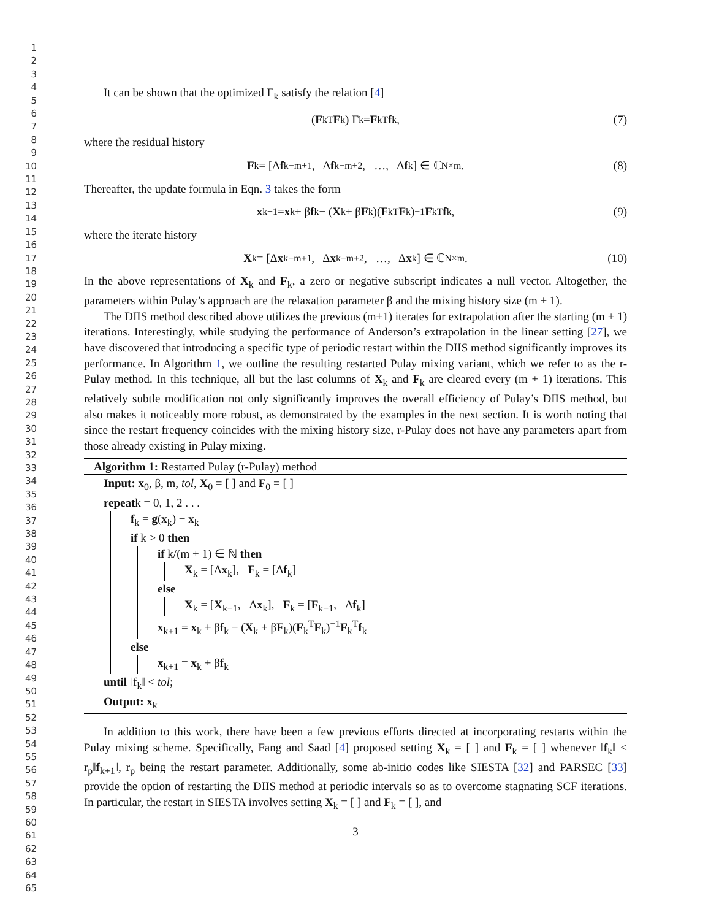1
2
3
4
5
6
7
8
9
10
11
12
13
14
15
16
17
18
19
20
21
22
23
24
25
26
27
28
29
30
31
32
33
34
35
36
37
38
39
40
41
42
43
44
45
46
47
48
49
50
51
52
53
54
55
56
57
58
59
60
61
62
63
64
65
It can be shown that the optimized Γ<sub>k</sub> satisfy the relation [4]
(F<sub>k</sub><sup>T</sup> F<sub>k</sub>) Γ<sub>k</sub> = F<sub>k</sub><sup>T</sup> f<sub>k</sub> , (7)
where the residual history
F<sub>k</sub> = [Δ f<sub>k−m+1</sub>, Δ f<sub>k−m+2</sub>, …, Δ f<sub>k</sub>] ∈ ℂ<sup>N×m</sup> . (8)
Thereafter, the update formula in Eqn. 3 takes the form
x<sub>k+1</sub> = x<sub>k</sub> + β f<sub>k</sub> − (X<sub>k</sub> + β F<sub>k</sub>)(F<sub>k</sub><sup>T</sup> F<sub>k</sub>)<sup>−1</sup> F<sub>k</sub><sup>T</sup> f<sub>k</sub> , (9)
where the iterate history
X<sub>k</sub> = [Δ x<sub>k−m+1</sub>, Δ x<sub>k−m+2</sub>, …, Δ x<sub>k</sub>] ∈ ℂ<sup>N×m</sup> . (10)
In the above representations of X<sub>k</sub> and F<sub>k</sub>, a zero or negative subscript indicates a null vector. Altogether, the parameters within Pulay’s approach are the relaxation parameter β and the mixing history size (m + 1).
The DIIS method described above utilizes the previous (m+1) iterates for extrapolation after the starting (m + 1) iterations. Interestingly, while studying the performance of Anderson’s extrapolation in the linear setting [27], we have discovered that introducing a specific type of periodic restart within the DIIS method significantly improves its performance. In Algorithm 1, we outline the resulting restarted Pulay mixing variant, which we refer to as the r-Pulay method. In this technique, all but the last columns of X<sub>k</sub> and F<sub>k</sub> are cleared every (m + 1) iterations. This relatively subtle modification not only significantly improves the overall efficiency of Pulay’s DIIS method, but also makes it noticeably more robust, as demonstrated by the examples in the next section. It is worth noting that since the restart frequency coincides with the mixing history size, r-Pulay does not have any parameters apart from those already existing in Pulay mixing.
Algorithm 1: Restarted Pulay (r-Pulay) method
Input: x<sub>0</sub>, β, m, tol, X<sub>0</sub> = [ ] and F<sub>0</sub> = [ ]
repeatk = 0, 1, 2 . . .
f<sub>k</sub> = g(x<sub>k</sub>) − x<sub>k</sub>
if k > 0 then
if k/(m + 1) ∈ ℕ then
X<sub>k</sub> = [Δx<sub>k</sub>], F<sub>k</sub> = [Δf<sub>k</sub>]
else
X<sub>k</sub> = [X<sub>k−1</sub>, Δx<sub>k</sub>], F<sub>k</sub> = [F<sub>k−1</sub>, Δf<sub>k</sub>]
x<sub>k+1</sub> = x<sub>k</sub> + βf<sub>k</sub> − (X<sub>k</sub> + βF<sub>k</sub>)(F<sub>k</sub><sup>T</sup>F<sub>k</sub>)<sup>−1</sup>F<sub>k</sub><sup>T</sup>f<sub>k</sub>
else
x<sub>k+1</sub> = x<sub>k</sub> + βf<sub>k</sub>
until ‖f<sub>k</sub>‖ < tol;
Output: x<sub>k</sub>
In addition to this work, there have been a few previous efforts directed at incorporating restarts within the Pulay mixing scheme. Specifically, Fang and Saad [4] proposed setting X<sub>k</sub> = [ ] and F<sub>k</sub> = [ ] whenever ‖f<sub>k</sub>‖ < r<sub>p</sub>‖f<sub>k+1</sub>‖, r<sub>p</sub> being the restart parameter. Additionally, some ab-initio codes like SIESTA [32] and PARSEC [33] provide the option of restarting the DIIS method at periodic intervals so as to overcome stagnating SCF iterations. In particular, the restart in SIESTA involves setting X<sub>k</sub> = [ ] and F<sub>k</sub> = [ ], and
3